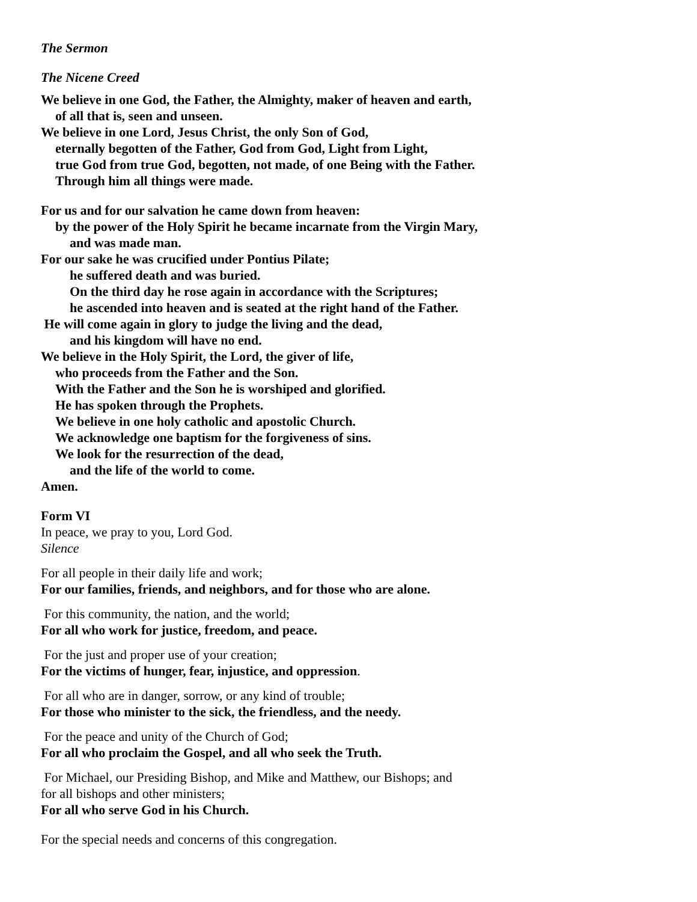The Sermon
The Nicene Creed
We believe in one God, the Father, the Almighty, maker of heaven and earth,
of all that is, seen and unseen.
We believe in one Lord, Jesus Christ, the only Son of God,
eternally begotten of the Father, God from God, Light from Light,
true God from true God, begotten, not made, of one Being with the Father.
Through him all things were made.
For us and for our salvation he came down from heaven:
by the power of the Holy Spirit he became incarnate from the Virgin Mary,
and was made man.
For our sake he was crucified under Pontius Pilate;
he suffered death and was buried.
On the third day he rose again in accordance with the Scriptures;
he ascended into heaven and is seated at the right hand of the Father.
He will come again in glory to judge the living and the dead,
and his kingdom will have no end.
We believe in the Holy Spirit, the Lord, the giver of life,
who proceeds from the Father and the Son.
With the Father and the Son he is worshiped and glorified.
He has spoken through the Prophets.
We believe in one holy catholic and apostolic Church.
We acknowledge one baptism for the forgiveness of sins.
We look for the resurrection of the dead,
and the life of the world to come.
Amen.
Form VI
In peace, we pray to you, Lord God.
Silence
For all people in their daily life and work;
For our families, friends, and neighbors, and for those who are alone.
For this community, the nation, and the world;
For all who work for justice, freedom, and peace.
For the just and proper use of your creation;
For the victims of hunger, fear, injustice, and oppression.
For all who are in danger, sorrow, or any kind of trouble;
For those who minister to the sick, the friendless, and the needy.
For the peace and unity of the Church of God;
For all who proclaim the Gospel, and all who seek the Truth.
For Michael, our Presiding Bishop, and Mike and Matthew, our Bishops; and
for all bishops and other ministers;
For all who serve God in his Church.
For the special needs and concerns of this congregation.